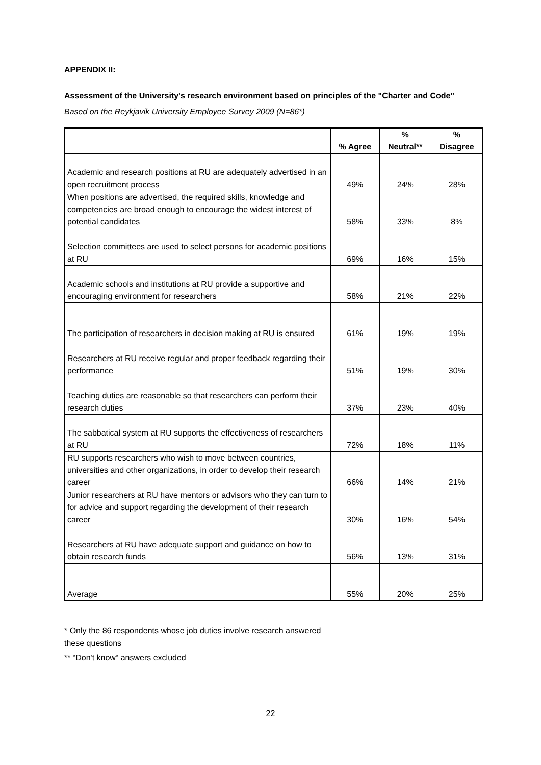APPENDIX II:
Assessment of the University's research environment based on principles of the "Charter and Code"
Based on the Reykjavik University Employee Survey 2009 (N=86*)
| | % Agree | % Neutral** | % Disagree |
| --- | --- | --- | --- |
| Academic and research positions at RU are adequately advertised in an open recruitment process | 49% | 24% | 28% |
| When positions are advertised, the required skills, knowledge and competencies are broad enough to encourage the widest interest of potential candidates | 58% | 33% | 8% |
| Selection committees are used to select persons for academic positions at RU | 69% | 16% | 15% |
| Academic schools and institutions at RU provide a supportive and encouraging environment for researchers | 58% | 21% | 22% |
| The participation of researchers in decision making at RU is ensured | 61% | 19% | 19% |
| Researchers at RU receive regular and proper feedback regarding their performance | 51% | 19% | 30% |
| Teaching duties are reasonable so that researchers can perform their research duties | 37% | 23% | 40% |
| The sabbatical system at RU supports the effectiveness of researchers at RU | 72% | 18% | 11% |
| RU supports researchers who wish to move between countries, universities and other organizations, in order to develop their research career | 66% | 14% | 21% |
| Junior researchers at RU have mentors or advisors who they can turn to for advice and support regarding the development of their research career | 30% | 16% | 54% |
| Researchers at RU have adequate support and guidance on how to obtain research funds | 56% | 13% | 31% |
| Average | 55% | 20% | 25% |
* Only the 86 respondents whose job duties involve research answered
these questions
** “Don't know“ answers excluded
22